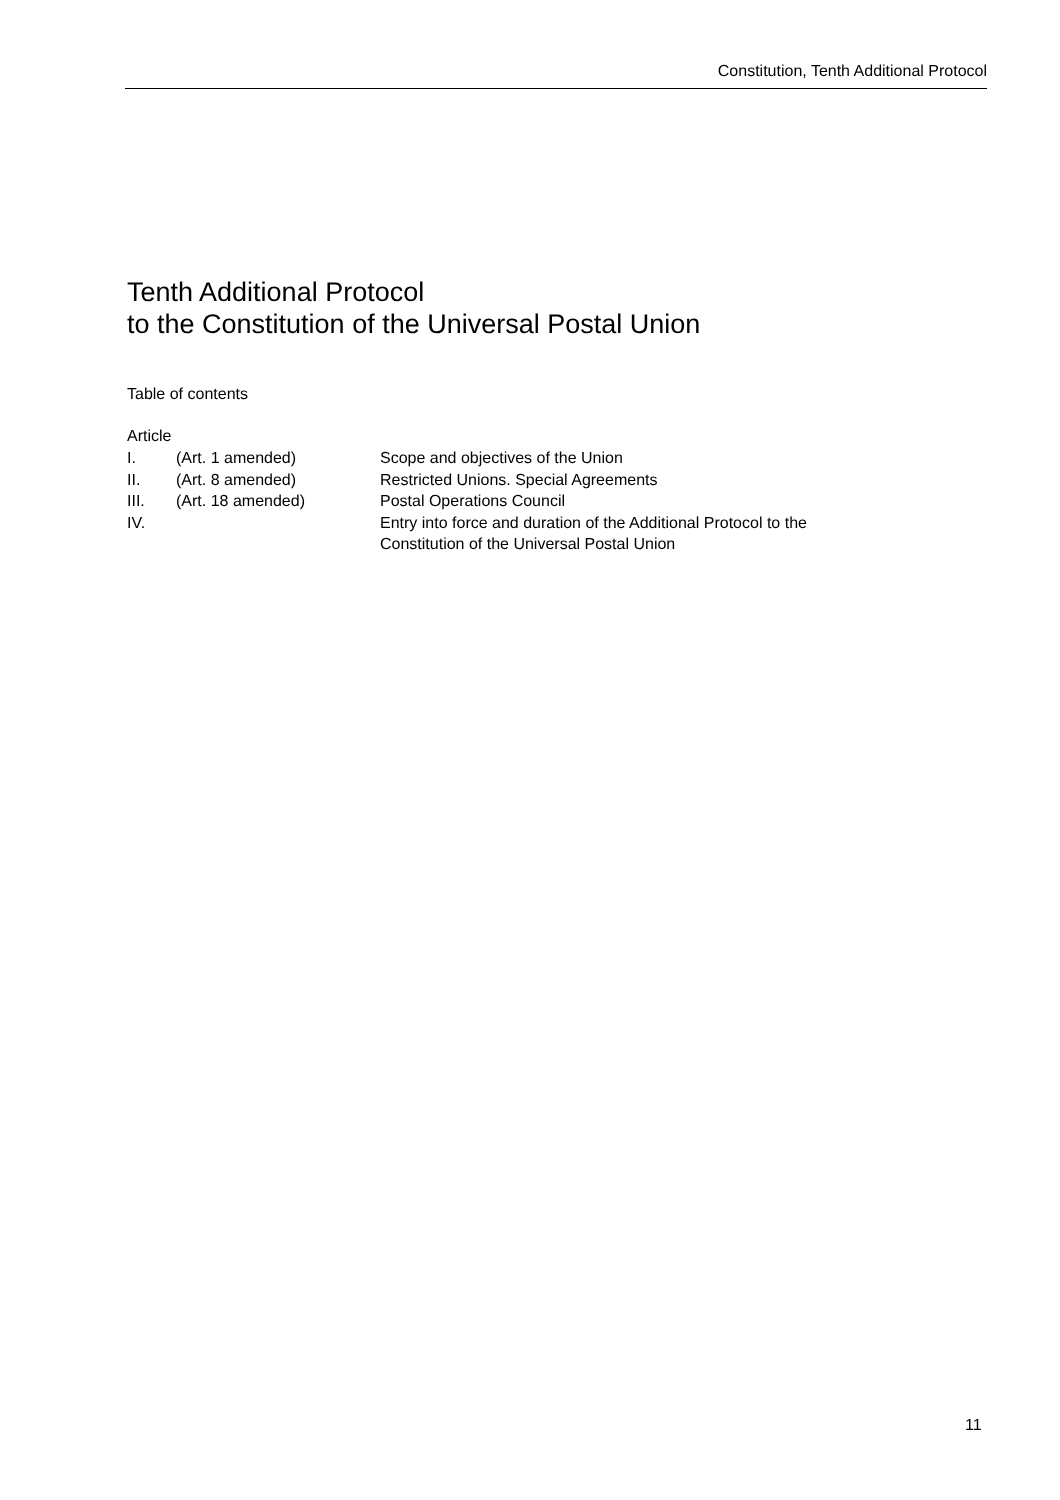Constitution, Tenth Additional Protocol
Tenth Additional Protocol
to the Constitution of the Universal Postal Union
Table of contents
Article
| I. | (Art. 1 amended) | Scope and objectives of the Union |
| II. | (Art. 8 amended) | Restricted Unions. Special Agreements |
| III. | (Art. 18 amended) | Postal Operations Council |
| IV. | | Entry into force and duration of the Additional Protocol to the Constitution of the Universal Postal Union |
11